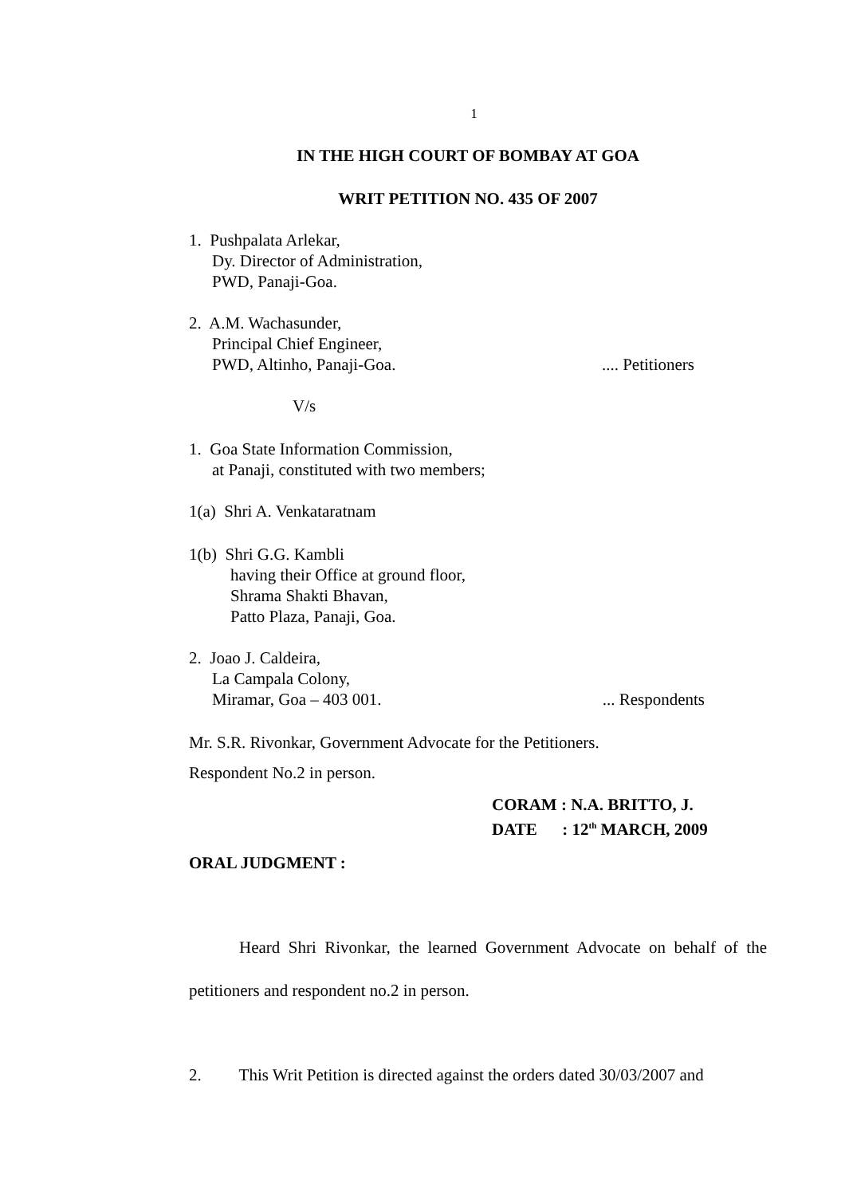1
IN THE HIGH COURT OF BOMBAY AT GOA
WRIT PETITION NO. 435 OF 2007
1. Pushpalata Arlekar,
Dy. Director of Administration,
PWD, Panaji-Goa.
2. A.M. Wachasunder,
Principal Chief Engineer,
PWD, Altinho, Panaji-Goa..... Petitioners
V/s
1. Goa State Information Commission,
at Panaji, constituted with two members;
1(a) Shri A. Venkataratnam
1(b) Shri G.G. Kambli
having their Office at ground floor,
Shrama Shakti Bhavan,
Patto Plaza, Panaji, Goa.
2. Joao J. Caldeira,
La Campala Colony,
Miramar, Goa – 403 001.... Respondents
Mr. S.R. Rivonkar, Government Advocate for the Petitioners.
Respondent No.2 in person.
CORAM : N.A. BRITTO, J.
DATE : 12<sup>th</sup> MARCH, 2009
ORAL JUDGMENT :
Heard Shri Rivonkar, the learned Government Advocate on behalf of the petitioners and respondent no.2 in person.
2. This Writ Petition is directed against the orders dated 30/03/2007 and